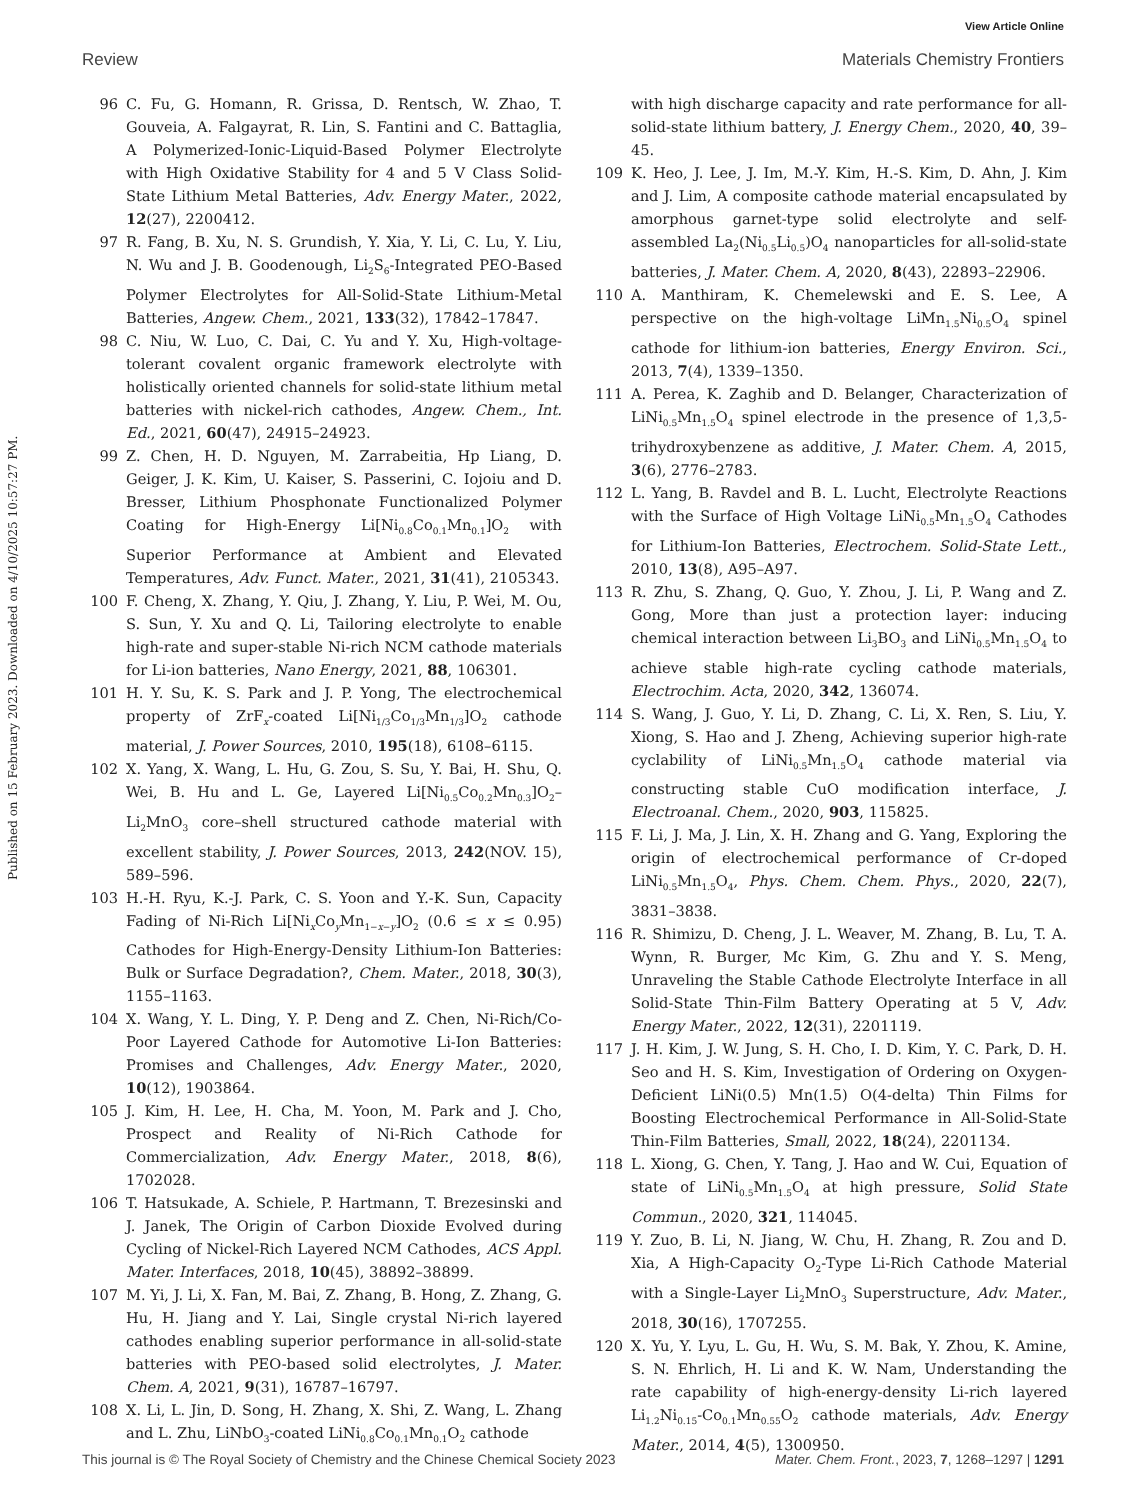View Article Online
Review Materials Chemistry Frontiers
Published on 15 February 2023. Downloaded on 4/10/2025 10:57:27 PM.
96 C. Fu, G. Homann, R. Grissa, D. Rentsch, W. Zhao, T. Gouveia, A. Falgayrat, R. Lin, S. Fantini and C. Battaglia, A Polymerized-Ionic-Liquid-Based Polymer Electrolyte with High Oxidative Stability for 4 and 5 V Class Solid-State Lithium Metal Batteries, Adv. Energy Mater., 2022, 12(27), 2200412.
97 R. Fang, B. Xu, N. S. Grundish, Y. Xia, Y. Li, C. Lu, Y. Liu, N. Wu and J. B. Goodenough, Li<sub>2</sub>S<sub>6</sub>-Integrated PEO-Based Polymer Electrolytes for All-Solid-State Lithium-Metal Batteries, Angew. Chem., 2021, 133(32), 17842–17847.
98 C. Niu, W. Luo, C. Dai, C. Yu and Y. Xu, High-voltage-tolerant covalent organic framework electrolyte with holistically oriented channels for solid-state lithium metal batteries with nickel-rich cathodes, Angew. Chem., Int. Ed., 2021, 60(47), 24915–24923.
99 Z. Chen, H. D. Nguyen, M. Zarrabeitia, Hp Liang, D. Geiger, J. K. Kim, U. Kaiser, S. Passerini, C. Iojoiu and D. Bresser, Lithium Phosphonate Functionalized Polymer Coating for High-Energy Li[Ni<sub>0.8</sub>Co<sub>0.1</sub>Mn<sub>0.1</sub>]O<sub>2</sub> with Superior Performance at Ambient and Elevated Temperatures, Adv. Funct. Mater., 2021, 31(41), 2105343.
100 F. Cheng, X. Zhang, Y. Qiu, J. Zhang, Y. Liu, P. Wei, M. Ou, S. Sun, Y. Xu and Q. Li, Tailoring electrolyte to enable high-rate and super-stable Ni-rich NCM cathode materials for Li-ion batteries, Nano Energy, 2021, 88, 106301.
101 H. Y. Su, K. S. Park and J. P. Yong, The electrochemical property of ZrF<sub>x</sub>-coated Li[Ni<sub>1/3</sub>Co<sub>1/3</sub>Mn<sub>1/3</sub>]O<sub>2</sub> cathode material, J. Power Sources, 2010, 195(18), 6108–6115.
102 X. Yang, X. Wang, L. Hu, G. Zou, S. Su, Y. Bai, H. Shu, Q. Wei, B. Hu and L. Ge, Layered Li[Ni<sub>0.5</sub>Co<sub>0.2</sub>Mn<sub>0.3</sub>]O<sub>2</sub>–Li<sub>2</sub>MnO<sub>3</sub> core–shell structured cathode material with excellent stability, J. Power Sources, 2013, 242(NOV. 15), 589–596.
103 H.-H. Ryu, K.-J. Park, C. S. Yoon and Y.-K. Sun, Capacity Fading of Ni-Rich Li[Ni<sub>x</sub>Co<sub>y</sub>Mn<sub>1−x−y</sub>]O<sub>2</sub> (0.6 ≤ x ≤ 0.95) Cathodes for High-Energy-Density Lithium-Ion Batteries: Bulk or Surface Degradation?, Chem. Mater., 2018, 30(3), 1155–1163.
104 X. Wang, Y. L. Ding, Y. P. Deng and Z. Chen, Ni-Rich/Co-Poor Layered Cathode for Automotive Li-Ion Batteries: Promises and Challenges, Adv. Energy Mater., 2020, 10(12), 1903864.
105 J. Kim, H. Lee, H. Cha, M. Yoon, M. Park and J. Cho, Prospect and Reality of Ni-Rich Cathode for Commercialization, Adv. Energy Mater., 2018, 8(6), 1702028.
106 T. Hatsukade, A. Schiele, P. Hartmann, T. Brezesinski and J. Janek, The Origin of Carbon Dioxide Evolved during Cycling of Nickel-Rich Layered NCM Cathodes, ACS Appl. Mater. Interfaces, 2018, 10(45), 38892–38899.
107 M. Yi, J. Li, X. Fan, M. Bai, Z. Zhang, B. Hong, Z. Zhang, G. Hu, H. Jiang and Y. Lai, Single crystal Ni-rich layered cathodes enabling superior performance in all-solid-state batteries with PEO-based solid electrolytes, J. Mater. Chem. A, 2021, 9(31), 16787–16797.
108 X. Li, L. Jin, D. Song, H. Zhang, X. Shi, Z. Wang, L. Zhang and L. Zhu, LiNbO<sub>3</sub>-coated LiNi<sub>0.8</sub>Co<sub>0.1</sub>Mn<sub>0.1</sub>O<sub>2</sub> cathode
with high discharge capacity and rate performance for all-solid-state lithium battery, J. Energy Chem., 2020, 40, 39–45.
109 K. Heo, J. Lee, J. Im, M.-Y. Kim, H.-S. Kim, D. Ahn, J. Kim and J. Lim, A composite cathode material encapsulated by amorphous garnet-type solid electrolyte and self-assembled La<sub>2</sub>(Ni<sub>0.5</sub>Li<sub>0.5</sub>)O<sub>4</sub> nanoparticles for all-solid-state batteries, J. Mater. Chem. A, 2020, 8(43), 22893–22906.
110 A. Manthiram, K. Chemelewski and E. S. Lee, A perspective on the high-voltage LiMn<sub>1.5</sub>Ni<sub>0.5</sub>O<sub>4</sub> spinel cathode for lithium-ion batteries, Energy Environ. Sci., 2013, 7(4), 1339–1350.
111 A. Perea, K. Zaghib and D. Belanger, Characterization of LiNi<sub>0.5</sub>Mn<sub>1.5</sub>O<sub>4</sub> spinel electrode in the presence of 1,3,5-trihydroxybenzene as additive, J. Mater. Chem. A, 2015, 3(6), 2776–2783.
112 L. Yang, B. Ravdel and B. L. Lucht, Electrolyte Reactions with the Surface of High Voltage LiNi<sub>0.5</sub>Mn<sub>1.5</sub>O<sub>4</sub> Cathodes for Lithium-Ion Batteries, Electrochem. Solid-State Lett., 2010, 13(8), A95–A97.
113 R. Zhu, S. Zhang, Q. Guo, Y. Zhou, J. Li, P. Wang and Z. Gong, More than just a protection layer: inducing chemical interaction between Li<sub>3</sub>BO<sub>3</sub> and LiNi<sub>0.5</sub>Mn<sub>1.5</sub>O<sub>4</sub> to achieve stable high-rate cycling cathode materials, Electrochim. Acta, 2020, 342, 136074.
114 S. Wang, J. Guo, Y. Li, D. Zhang, C. Li, X. Ren, S. Liu, Y. Xiong, S. Hao and J. Zheng, Achieving superior high-rate cyclability of LiNi<sub>0.5</sub>Mn<sub>1.5</sub>O<sub>4</sub> cathode material via constructing stable CuO modification interface, J. Electroanal. Chem., 2020, 903, 115825.
115 F. Li, J. Ma, J. Lin, X. H. Zhang and G. Yang, Exploring the origin of electrochemical performance of Cr-doped LiNi<sub>0.5</sub>Mn<sub>1.5</sub>O<sub>4</sub>, Phys. Chem. Chem. Phys., 2020, 22(7), 3831–3838.
116 R. Shimizu, D. Cheng, J. L. Weaver, M. Zhang, B. Lu, T. A. Wynn, R. Burger, Mc Kim, G. Zhu and Y. S. Meng, Unraveling the Stable Cathode Electrolyte Interface in all Solid-State Thin-Film Battery Operating at 5 V, Adv. Energy Mater., 2022, 12(31), 2201119.
117 J. H. Kim, J. W. Jung, S. H. Cho, I. D. Kim, Y. C. Park, D. H. Seo and H. S. Kim, Investigation of Ordering on Oxygen-Deficient LiNi(0.5) Mn(1.5) O(4-delta) Thin Films for Boosting Electrochemical Performance in All-Solid-State Thin-Film Batteries, Small, 2022, 18(24), 2201134.
118 L. Xiong, G. Chen, Y. Tang, J. Hao and W. Cui, Equation of state of LiNi<sub>0.5</sub>Mn<sub>1.5</sub>O<sub>4</sub> at high pressure, Solid State Commun., 2020, 321, 114045.
119 Y. Zuo, B. Li, N. Jiang, W. Chu, H. Zhang, R. Zou and D. Xia, A High-Capacity O<sub>2</sub>-Type Li-Rich Cathode Material with a Single-Layer Li<sub>2</sub>MnO<sub>3</sub> Superstructure, Adv. Mater., 2018, 30(16), 1707255.
120 X. Yu, Y. Lyu, L. Gu, H. Wu, S. M. Bak, Y. Zhou, K. Amine, S. N. Ehrlich, H. Li and K. W. Nam, Understanding the rate capability of high-energy-density Li-rich layered Li<sub>1.2</sub>Ni<sub>0.15</sub>-Co<sub>0.1</sub>Mn<sub>0.55</sub>O<sub>2</sub> cathode materials, Adv. Energy Mater., 2014, 4(5), 1300950.
This journal is © The Royal Society of Chemistry and the Chinese Chemical Society 2023 Mater. Chem. Front., 2023, 7, 1268–1297 | 1291